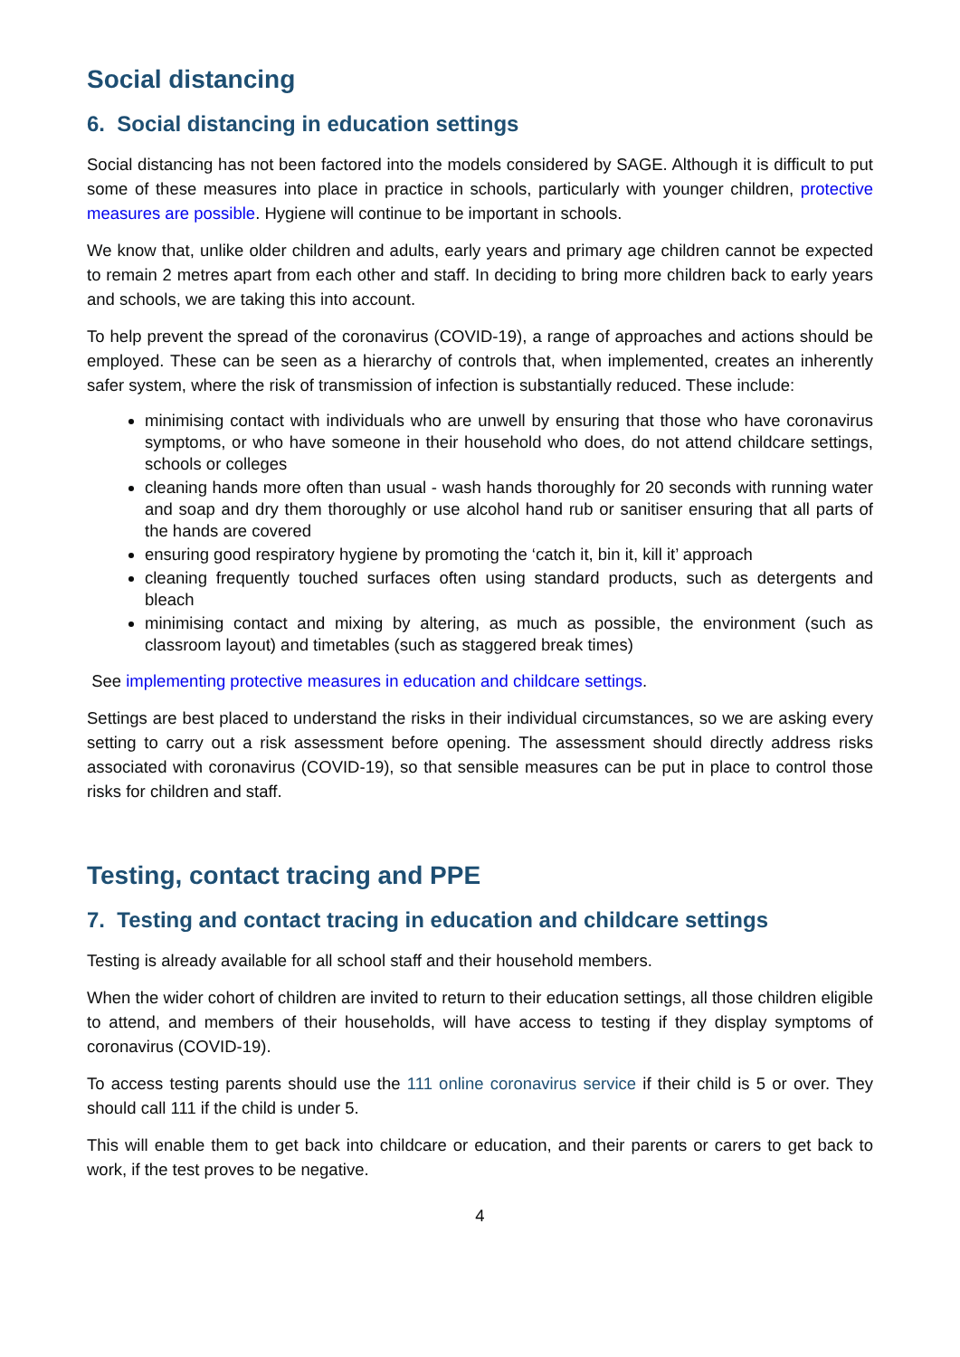Social distancing
6. Social distancing in education settings
Social distancing has not been factored into the models considered by SAGE. Although it is difficult to put some of these measures into place in practice in schools, particularly with younger children, protective measures are possible. Hygiene will continue to be important in schools.
We know that, unlike older children and adults, early years and primary age children cannot be expected to remain 2 metres apart from each other and staff. In deciding to bring more children back to early years and schools, we are taking this into account.
To help prevent the spread of the coronavirus (COVID-19), a range of approaches and actions should be employed. These can be seen as a hierarchy of controls that, when implemented, creates an inherently safer system, where the risk of transmission of infection is substantially reduced. These include:
minimising contact with individuals who are unwell by ensuring that those who have coronavirus symptoms, or who have someone in their household who does, do not attend childcare settings, schools or colleges
cleaning hands more often than usual - wash hands thoroughly for 20 seconds with running water and soap and dry them thoroughly or use alcohol hand rub or sanitiser ensuring that all parts of the hands are covered
ensuring good respiratory hygiene by promoting the ‘catch it, bin it, kill it’ approach
cleaning frequently touched surfaces often using standard products, such as detergents and bleach
minimising contact and mixing by altering, as much as possible, the environment (such as classroom layout) and timetables (such as staggered break times)
See implementing protective measures in education and childcare settings.
Settings are best placed to understand the risks in their individual circumstances, so we are asking every setting to carry out a risk assessment before opening. The assessment should directly address risks associated with coronavirus (COVID-19), so that sensible measures can be put in place to control those risks for children and staff.
Testing, contact tracing and PPE
7. Testing and contact tracing in education and childcare settings
Testing is already available for all school staff and their household members.
When the wider cohort of children are invited to return to their education settings, all those children eligible to attend, and members of their households, will have access to testing if they display symptoms of coronavirus (COVID-19).
To access testing parents should use the 111 online coronavirus service if their child is 5 or over. They should call 111 if the child is under 5.
This will enable them to get back into childcare or education, and their parents or carers to get back to work, if the test proves to be negative.
4